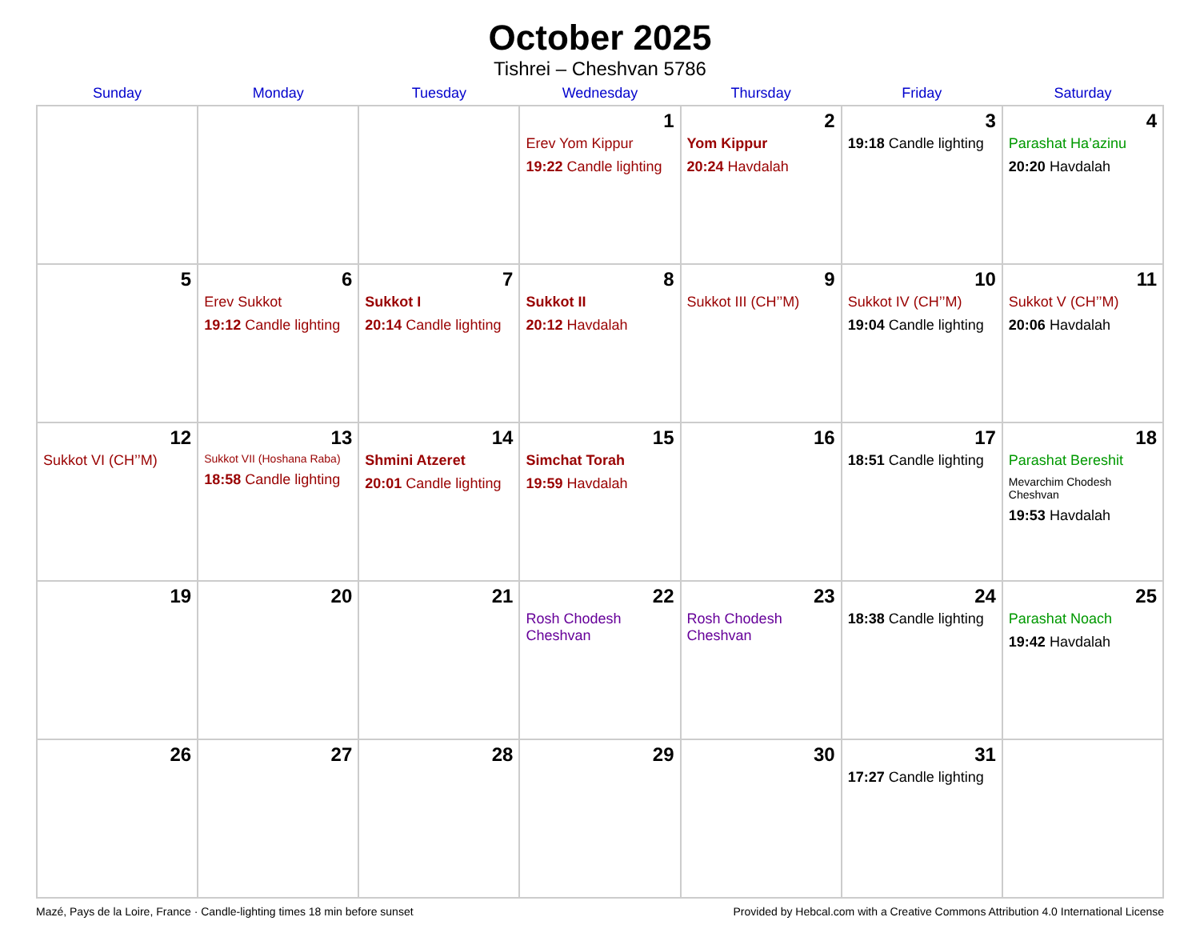October 2025
Tishrei – Cheshvan 5786
| Sunday | Monday | Tuesday | Wednesday | Thursday | Friday | Saturday |
| --- | --- | --- | --- | --- | --- | --- |
| | | | 1 Erev Yom Kippur 19:22 Candle lighting | 2 Yom Kippur 20:24 Havdalah | 3 19:18 Candle lighting | 4 Parashat Ha’azinu 20:20 Havdalah |
| 5 | 6 Erev Sukkot 19:12 Candle lighting | 7 Sukkot I 20:14 Candle lighting | 8 Sukkot II 20:12 Havdalah | 9 Sukkot III (CH’’M) | 10 Sukkot IV (CH’’M) 19:04 Candle lighting | 11 Sukkot V (CH’’M) 20:06 Havdalah |
| 12 Sukkot VI (CH’’M) | 13 Sukkot VII (Hoshana Raba) 18:58 Candle lighting | 14 Shmini Atzeret 20:01 Candle lighting | 15 Simchat Torah 19:59 Havdalah | 16 | 17 18:51 Candle lighting | 18 Parashat Bereshit Mevarchim Chodesh Cheshvan 19:53 Havdalah |
| 19 | 20 | 21 | 22 Rosh Chodesh Cheshvan | 23 Rosh Chodesh Cheshvan | 24 18:38 Candle lighting | 25 Parashat Noach 19:42 Havdalah |
| 26 | 27 | 28 | 29 | 30 | 31 17:27 Candle lighting | |
Mazé, Pays de la Loire, France · Candle-lighting times 18 min before sunset Provided by Hebcal.com with a Creative Commons Attribution 4.0 International License